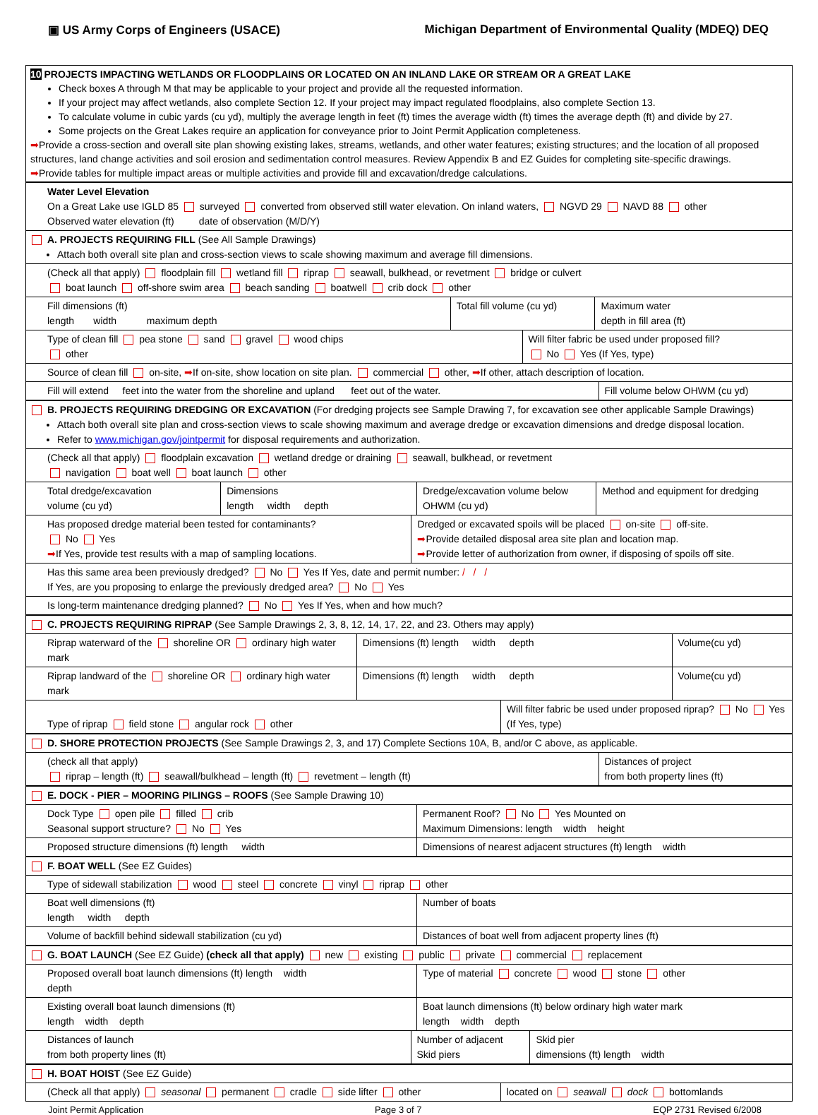▣ US Army Corps of Engineers (USACE) Michigan Department of Environmental Quality (MDEQ) DEQ
10 PROJECTS IMPACTING WETLANDS OR FLOODPLAINS OR LOCATED ON AN INLAND LAKE OR STREAM OR A GREAT LAKE
Check boxes A through M that may be applicable to your project and provide all the requested information.
If your project may affect wetlands, also complete Section 12. If your project may impact regulated floodplains, also complete Section 13.
To calculate volume in cubic yards (cu yd), multiply the average length in feet (ft) times the average width (ft) times the average depth (ft) and divide by 27.
Some projects on the Great Lakes require an application for conveyance prior to Joint Permit Application completeness.
➡Provide a cross-section and overall site plan showing existing lakes, streams, wetlands, and other water features; existing structures; and the location of all proposed structures, land change activities and soil erosion and sedimentation control measures. Review Appendix B and EZ Guides for completing site-specific drawings.
➡Provide tables for multiple impact areas or multiple activities and provide fill and excavation/dredge calculations.
Water Level Elevation
On a Great Lake use IGLD 85 surveyed converted from observed still water elevation. On inland waters, NGVD 29 NAVD 88 other
Observed water elevation (ft) date of observation (M/D/Y)
A. PROJECTS REQUIRING FILL (See All Sample Drawings)
Attach both overall site plan and cross-section views to scale showing maximum and average fill dimensions.
(Check all that apply) floodplain fill wetland fill riprap seawall, bulkhead, or revetment bridge or culvert
boat launch off-shore swim area beach sanding boatwell crib dock other
Fill dimensions (ft)
length width maximum depth
Total fill volume (cu yd) Maximum water
depth in fill area (ft)
Type of clean fill pea stone sand gravel wood chips
other
Will filter fabric be used under proposed fill?
No Yes (If Yes, type)
Source of clean fill on-site, ➡If on-site, show location on site plan. commercial other, ➡If other, attach description of location.
Fill will extend feet into the water from the shoreline and upland feet out of the water.
Fill volume below OHWM (cu yd)
B. PROJECTS REQUIRING DREDGING OR EXCAVATION (For dredging projects see Sample Drawing 7, for excavation see other applicable Sample Drawings)
Attach both overall site plan and cross-section views to scale showing maximum and average dredge or excavation dimensions and dredge disposal location.
Refer to www.michigan.gov/jointpermit for disposal requirements and authorization.
(Check all that apply) floodplain excavation wetland dredge or draining seawall, bulkhead, or revetment
navigation boat well boat launch other
Total dredge/excavation
volume (cu yd)
Dimensions
length width depth
Dredge/excavation volume below
OHWM (cu yd)
Method and equipment for dredging
Has proposed dredge material been tested for contaminants?
No Yes
➡If Yes, provide test results with a map of sampling locations.
Dredged or excavated spoils will be placed on-site off-site.
➡Provide detailed disposal area site plan and location map.
➡Provide letter of authorization from owner, if disposing of spoils off site.
Has this same area been previously dredged? No Yes If Yes, date and permit number: / / /
If Yes, are you proposing to enlarge the previously dredged area? No Yes
Is long-term maintenance dredging planned? No Yes If Yes, when and how much?
C. PROJECTS REQUIRING RIPRAP (See Sample Drawings 2, 3, 8, 12, 14, 17, 22, and 23. Others may apply)
Riprap waterward of the shoreline OR ordinary high water mark
Dimensions (ft) length width depth
Volume(cu yd)
Riprap landward of the shoreline OR ordinary high water mark
Dimensions (ft) length width depth
Volume(cu yd)
Type of riprap field stone angular rock other
Will filter fabric be used under proposed riprap? No Yes
(If Yes, type)
D. SHORE PROTECTION PROJECTS (See Sample Drawings 2, 3, and 17) Complete Sections 10A, B, and/or C above, as applicable.
(check all that apply)
riprap – length (ft) seawall/bulkhead – length (ft) revetment – length (ft)
Distances of project
from both property lines (ft)
E. DOCK - PIER – MOORING PILINGS – ROOFS (See Sample Drawing 10)
Dock Type open pile filled crib
Seasonal support structure? No Yes
Permanent Roof? No Yes Mounted on
Maximum Dimensions: length width height
Proposed structure dimensions (ft) length width
Dimensions of nearest adjacent structures (ft) length width
F. BOAT WELL (See EZ Guides)
Type of sidewall stabilization wood steel concrete vinyl riprap other
Boat well dimensions (ft)
length width depth
Number of boats
Volume of backfill behind sidewall stabilization (cu yd)
Distances of boat well from adjacent property lines (ft)
G. BOAT LAUNCH (See EZ Guide) (check all that apply) new existing public private commercial replacement
Proposed overall boat launch dimensions (ft) length width
depth
Type of material concrete wood stone other
Existing overall boat launch dimensions (ft)
length width depth
Boat launch dimensions (ft) below ordinary high water mark
length width depth
Distances of launch
from both property lines (ft)
Number of adjacent
Skid piers
Skid pier
dimensions (ft) length width
H. BOAT HOIST (See EZ Guide)
(Check all that apply) seasonal permanent cradle side lifter other
located on seawall dock bottomlands
Joint Permit Application Page 3 of 7 EQP 2731 Revised 6/2008